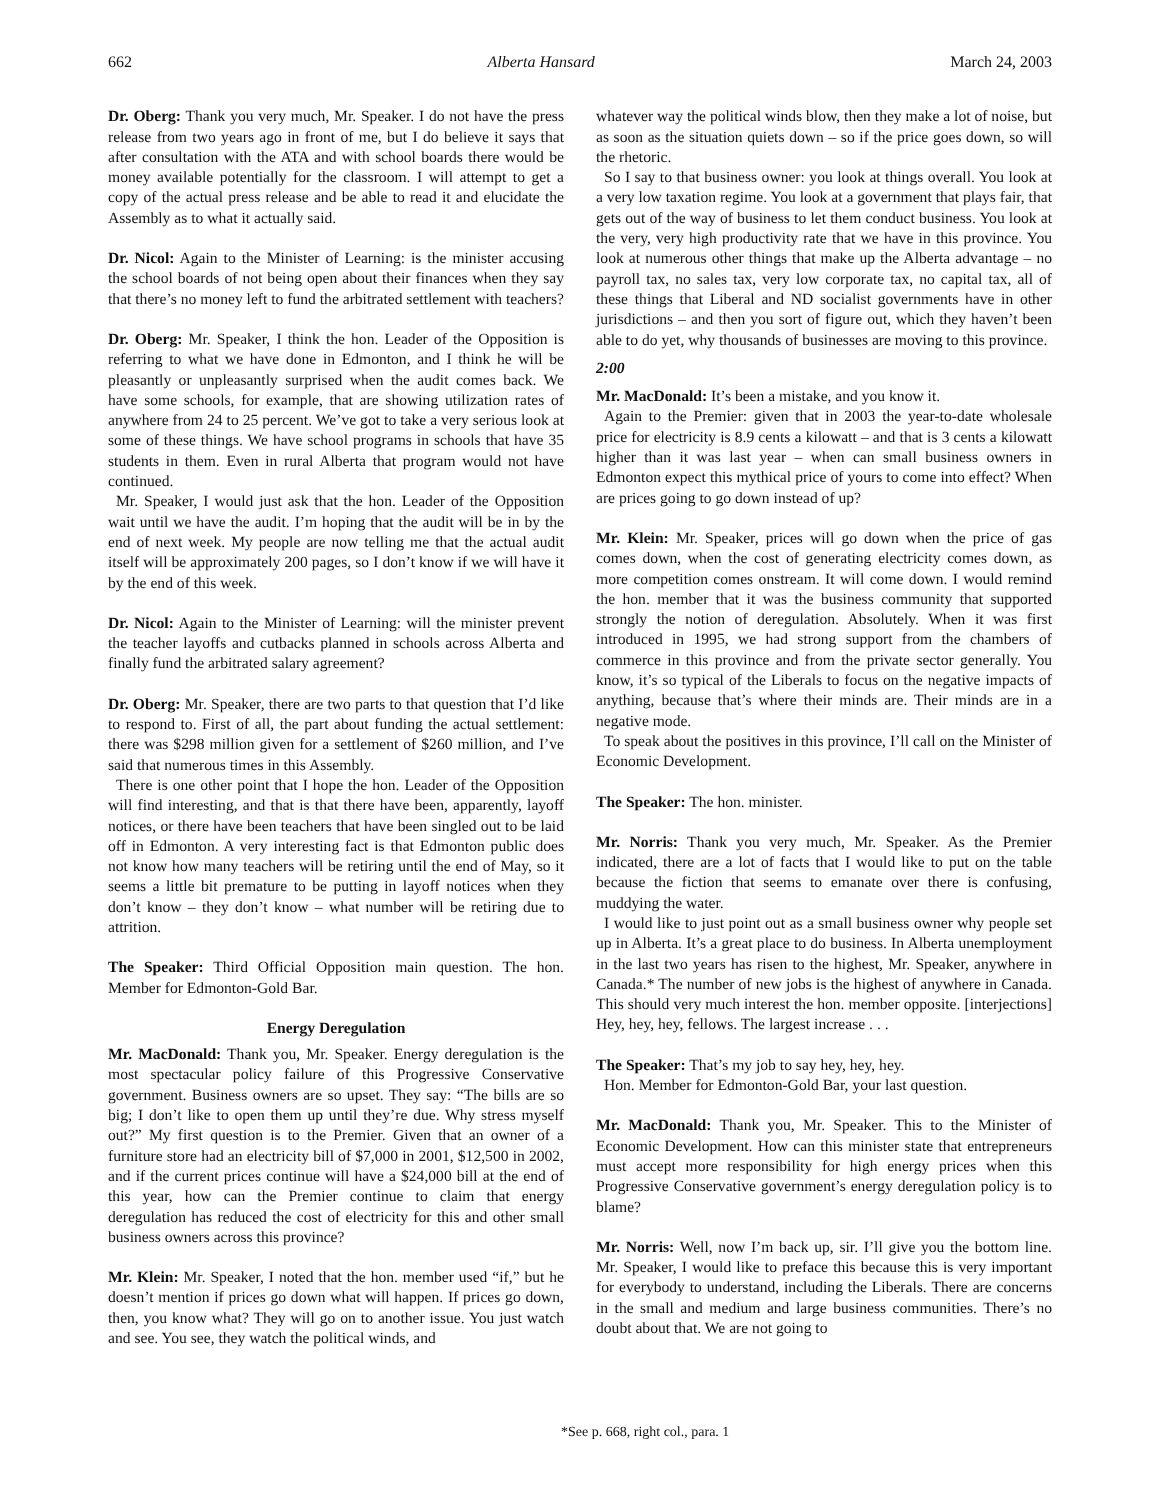662 Alberta Hansard March 24, 2003
Dr. Oberg: Thank you very much, Mr. Speaker. I do not have the press release from two years ago in front of me, but I do believe it says that after consultation with the ATA and with school boards there would be money available potentially for the classroom. I will attempt to get a copy of the actual press release and be able to read it and elucidate the Assembly as to what it actually said.
Dr. Nicol: Again to the Minister of Learning: is the minister accusing the school boards of not being open about their finances when they say that there’s no money left to fund the arbitrated settlement with teachers?
Dr. Oberg: Mr. Speaker, I think the hon. Leader of the Opposition is referring to what we have done in Edmonton, and I think he will be pleasantly or unpleasantly surprised when the audit comes back. We have some schools, for example, that are showing utilization rates of anywhere from 24 to 25 percent. We’ve got to take a very serious look at some of these things. We have school programs in schools that have 35 students in them. Even in rural Alberta that program would not have continued.
Mr. Speaker, I would just ask that the hon. Leader of the Opposition wait until we have the audit. I’m hoping that the audit will be in by the end of next week. My people are now telling me that the actual audit itself will be approximately 200 pages, so I don’t know if we will have it by the end of this week.
Dr. Nicol: Again to the Minister of Learning: will the minister prevent the teacher layoffs and cutbacks planned in schools across Alberta and finally fund the arbitrated salary agreement?
Dr. Oberg: Mr. Speaker, there are two parts to that question that I’d like to respond to. First of all, the part about funding the actual settlement: there was $298 million given for a settlement of $260 million, and I’ve said that numerous times in this Assembly.
There is one other point that I hope the hon. Leader of the Opposition will find interesting, and that is that there have been, apparently, layoff notices, or there have been teachers that have been singled out to be laid off in Edmonton. A very interesting fact is that Edmonton public does not know how many teachers will be retiring until the end of May, so it seems a little bit premature to be putting in layoff notices when they don’t know – they don’t know – what number will be retiring due to attrition.
The Speaker: Third Official Opposition main question. The hon. Member for Edmonton-Gold Bar.
Energy Deregulation
Mr. MacDonald: Thank you, Mr. Speaker. Energy deregulation is the most spectacular policy failure of this Progressive Conservative government. Business owners are so upset. They say: “The bills are so big; I don’t like to open them up until they’re due. Why stress myself out?” My first question is to the Premier. Given that an owner of a furniture store had an electricity bill of $7,000 in 2001, $12,500 in 2002, and if the current prices continue will have a $24,000 bill at the end of this year, how can the Premier continue to claim that energy deregulation has reduced the cost of electricity for this and other small business owners across this province?
Mr. Klein: Mr. Speaker, I noted that the hon. member used “if,” but he doesn’t mention if prices go down what will happen. If prices go down, then, you know what? They will go on to another issue. You just watch and see. You see, they watch the political winds, and
whatever way the political winds blow, then they make a lot of noise, but as soon as the situation quiets down – so if the price goes down, so will the rhetoric.
So I say to that business owner: you look at things overall. You look at a very low taxation regime. You look at a government that plays fair, that gets out of the way of business to let them conduct business. You look at the very, very high productivity rate that we have in this province. You look at numerous other things that make up the Alberta advantage – no payroll tax, no sales tax, very low corporate tax, no capital tax, all of these things that Liberal and ND socialist governments have in other jurisdictions – and then you sort of figure out, which they haven’t been able to do yet, why thousands of businesses are moving to this province.
2:00
Mr. MacDonald: It’s been a mistake, and you know it.
Again to the Premier: given that in 2003 the year-to-date wholesale price for electricity is 8.9 cents a kilowatt – and that is 3 cents a kilowatt higher than it was last year – when can small business owners in Edmonton expect this mythical price of yours to come into effect? When are prices going to go down instead of up?
Mr. Klein: Mr. Speaker, prices will go down when the price of gas comes down, when the cost of generating electricity comes down, as more competition comes onstream. It will come down. I would remind the hon. member that it was the business community that supported strongly the notion of deregulation. Absolutely. When it was first introduced in 1995, we had strong support from the chambers of commerce in this province and from the private sector generally. You know, it’s so typical of the Liberals to focus on the negative impacts of anything, because that’s where their minds are. Their minds are in a negative mode.
To speak about the positives in this province, I’ll call on the Minister of Economic Development.
The Speaker: The hon. minister.
Mr. Norris: Thank you very much, Mr. Speaker. As the Premier indicated, there are a lot of facts that I would like to put on the table because the fiction that seems to emanate over there is confusing, muddying the water.
I would like to just point out as a small business owner why people set up in Alberta. It’s a great place to do business. In Alberta unemployment in the last two years has risen to the highest, Mr. Speaker, anywhere in Canada.* The number of new jobs is the highest of anywhere in Canada. This should very much interest the hon. member opposite. [interjections] Hey, hey, hey, fellows. The largest increase . . .
The Speaker: That’s my job to say hey, hey, hey.
Hon. Member for Edmonton-Gold Bar, your last question.
Mr. MacDonald: Thank you, Mr. Speaker. This to the Minister of Economic Development. How can this minister state that entrepreneurs must accept more responsibility for high energy prices when this Progressive Conservative government’s energy deregulation policy is to blame?
Mr. Norris: Well, now I’m back up, sir. I’ll give you the bottom line. Mr. Speaker, I would like to preface this because this is very important for everybody to understand, including the Liberals. There are concerns in the small and medium and large business communities. There’s no doubt about that. We are not going to
*See p. 668, right col., para. 1